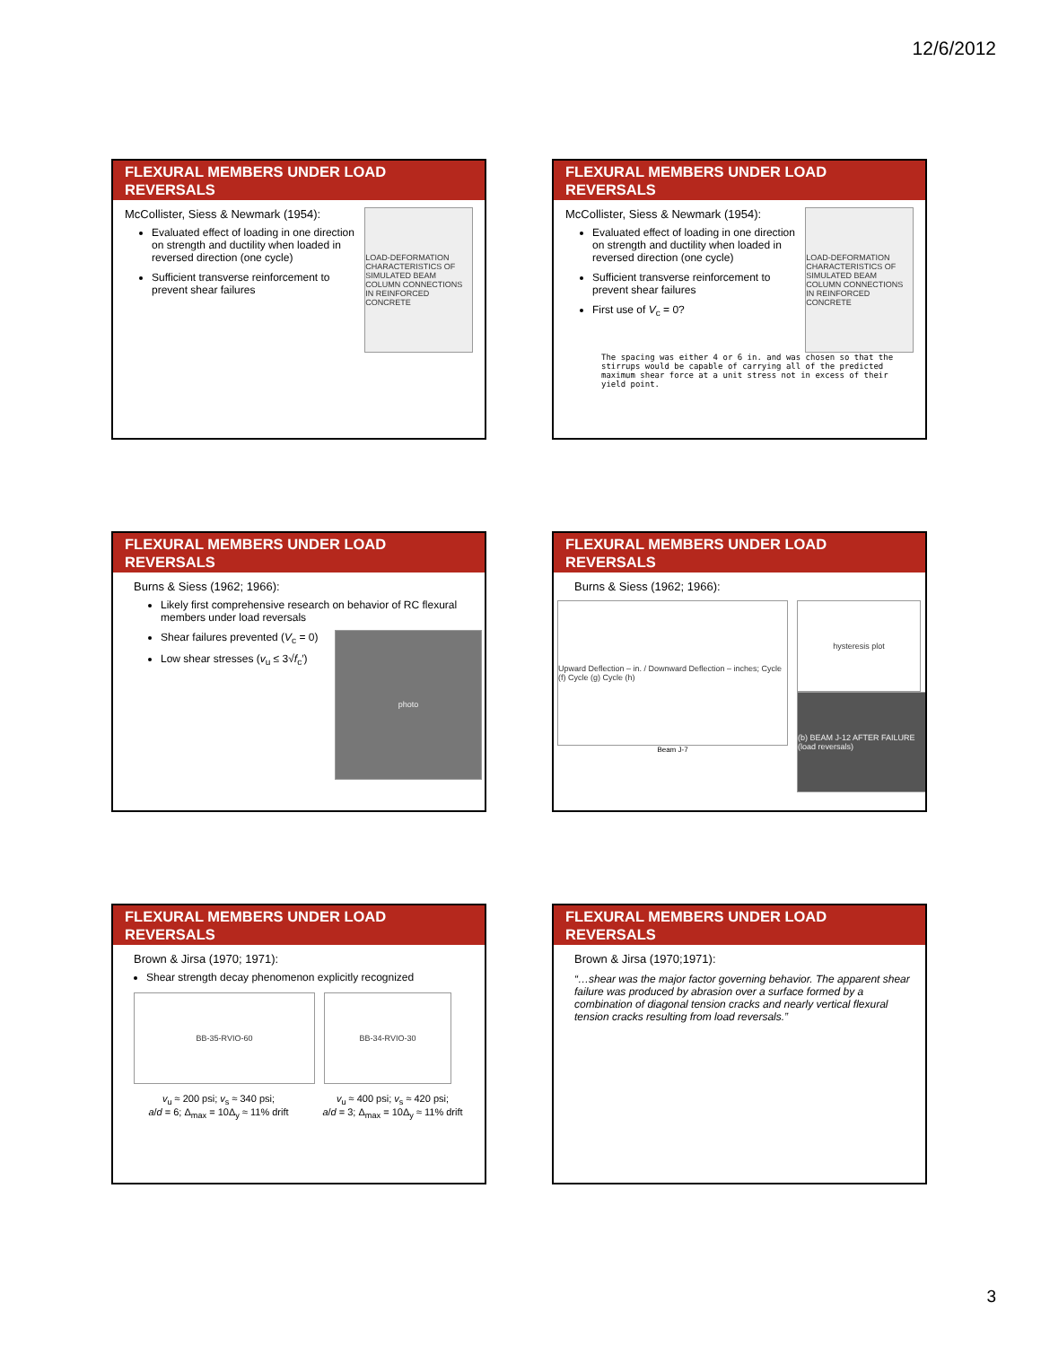12/6/2012
FLEXURAL MEMBERS UNDER LOAD REVERSALS
McCollister, Siess & Newmark (1954):
Evaluated effect of loading in one direction on strength and ductility when loaded in reversed direction (one cycle)
Sufficient transverse reinforcement to prevent shear failures
LOAD-DEFORMATION CHARACTERISTICS OF SIMULATED BEAM COLUMN CONNECTIONS IN REINFORCED CONCRETE
FLEXURAL MEMBERS UNDER LOAD REVERSALS
McCollister, Siess & Newmark (1954):
Evaluated effect of loading in one direction on strength and ductility when loaded in reversed direction (one cycle)
Sufficient transverse reinforcement to prevent shear failures
First use of V<sub>c</sub> = 0?
LOAD-DEFORMATION CHARACTERISTICS OF SIMULATED BEAM COLUMN CONNECTIONS IN REINFORCED CONCRETE
The spacing was either 4 or 6 in. and was chosen so that the stirrups would be capable of carrying all of the predicted maximum shear force at a unit stress not in excess of their yield point.
FLEXURAL MEMBERS UNDER LOAD REVERSALS
Burns & Siess (1962; 1966):
Likely first comprehensive research on behavior of RC flexural members under load reversals
Shear failures prevented (V<sub>c</sub> = 0)
Low shear stresses (v<sub>u</sub> ≤ 3√f<sub>c</sub>′)
photo
FLEXURAL MEMBERS UNDER LOAD REVERSALS
Burns & Siess (1962; 1966):
Upward Deflection – in. / Downward Deflection – inches; Cycle (f) Cycle (g) Cycle (h)
Beam J-7
hysteresis plot
(b) BEAM J-12 AFTER FAILURE (load reversals)
FLEXURAL MEMBERS UNDER LOAD REVERSALS
Brown & Jirsa (1970; 1971):
Shear strength decay phenomenon explicitly recognized
BB-35-RVIO-60 BB-34-RVIO-30
v<sub>u</sub> ≈ 200 psi; v<sub>s</sub> ≈ 340 psi;
a/d = 6; Δ<sub>max</sub> = 10Δ<sub>y</sub> ≈ 11% drift
v<sub>u</sub> ≈ 400 psi; v<sub>s</sub> ≈ 420 psi;
a/d = 3; Δ<sub>max</sub> = 10Δ<sub>y</sub> ≈ 11% drift
FLEXURAL MEMBERS UNDER LOAD REVERSALS
Brown & Jirsa (1970;1971):
“…shear was the major factor governing behavior. The apparent shear failure was produced by abrasion over a surface formed by a combination of diagonal tension cracks and nearly vertical flexural tension cracks resulting from load reversals.”
3